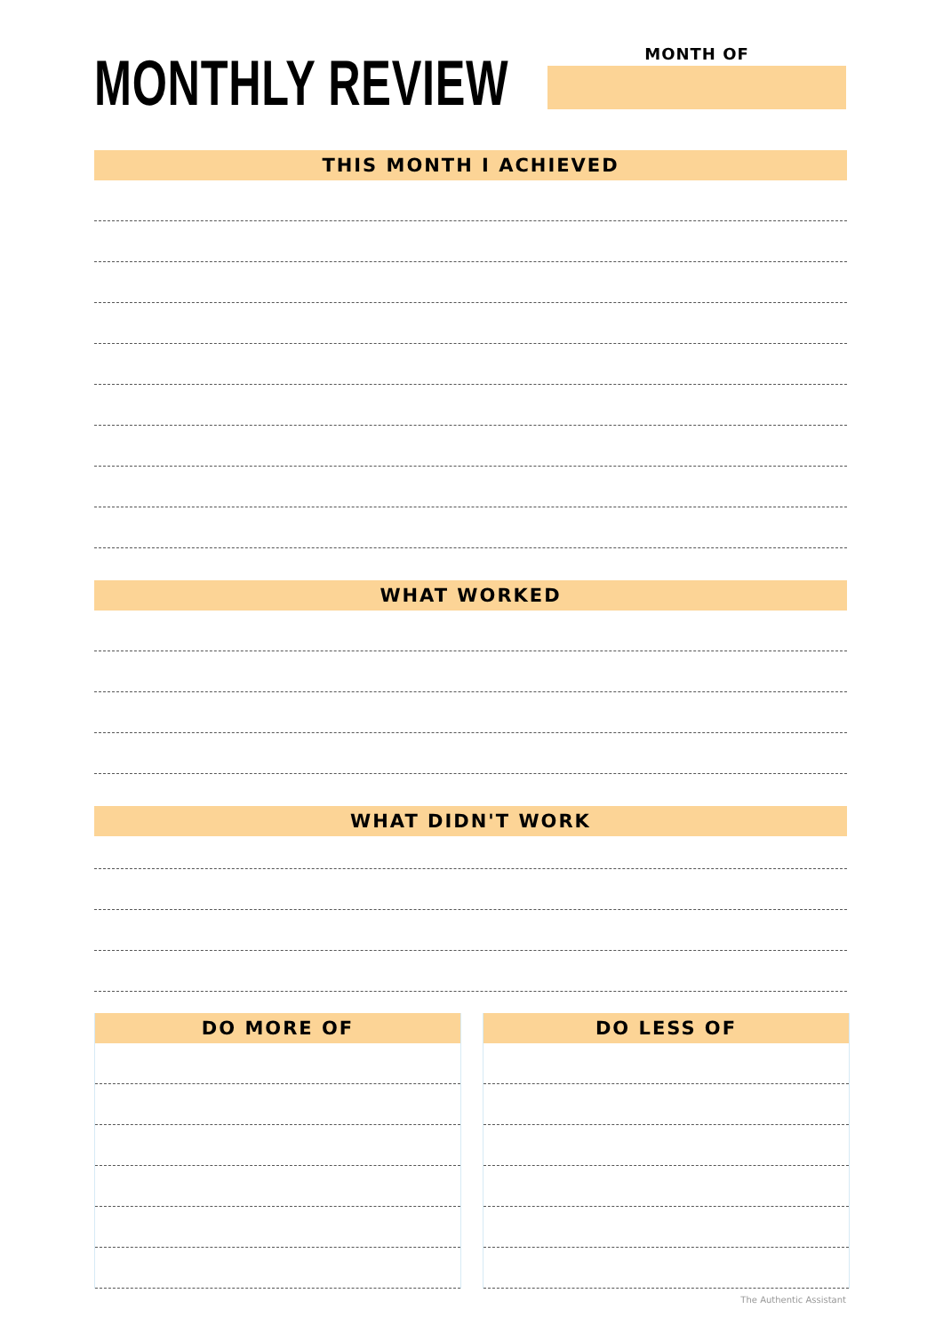MONTHLY REVIEW MONTH OF
THIS MONTH I ACHIEVED
WHAT WORKED
WHAT DIDN'T WORK
DO MORE OF DO LESS OF
The Authentic Assistant